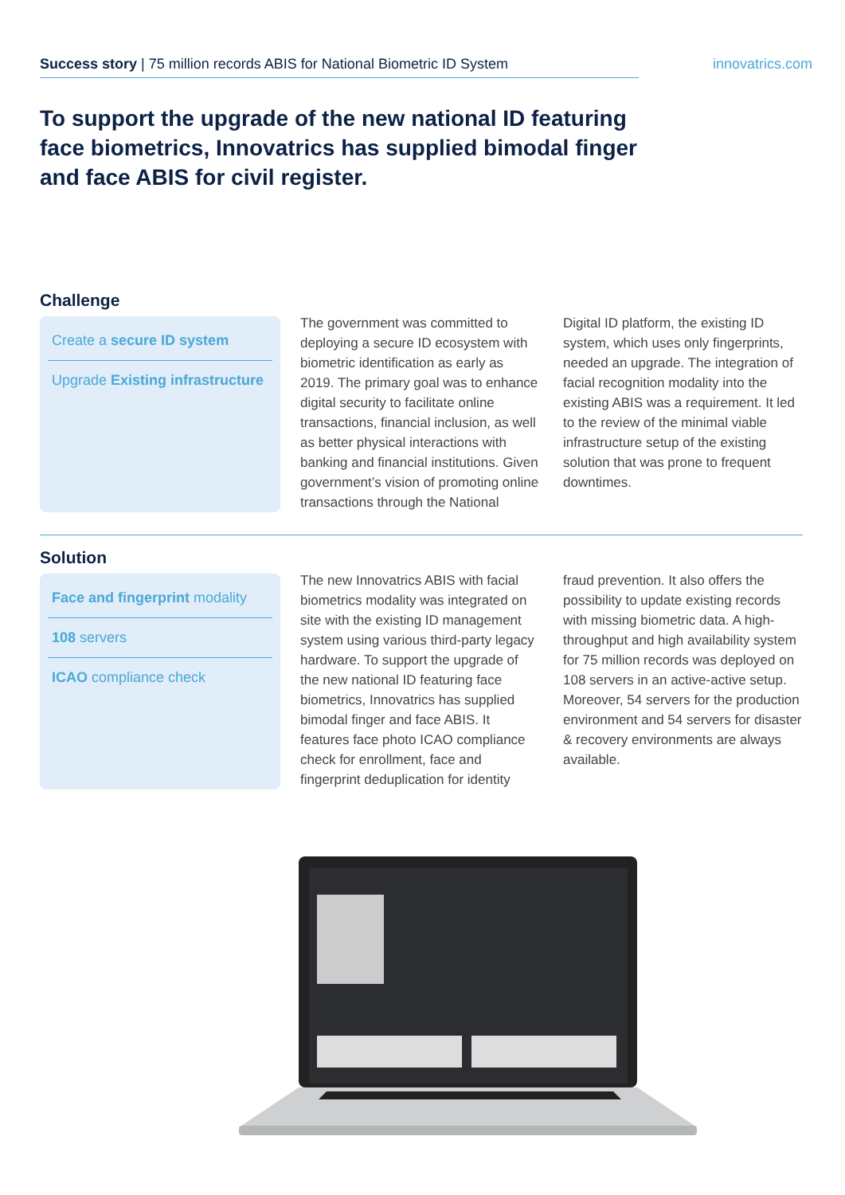Success story | 75 million records ABIS for National Biometric ID System
innovatrics.com
To support the upgrade of the new national ID featuring face biometrics, Innovatrics has supplied bimodal finger and face ABIS for civil register.
Challenge
Create a secure ID system
Upgrade Existing infrastructure
The government was committed to deploying a secure ID ecosystem with biometric identification as early as 2019. The primary goal was to enhance digital security to facilitate online transactions, financial inclusion, as well as better physical interactions with banking and financial institutions. Given government’s vision of promoting online transactions through the National Digital ID platform, the existing ID system, which uses only fingerprints, needed an upgrade. The integration of facial recognition modality into the existing ABIS was a requirement. It led to the review of the minimal viable infrastructure setup of the existing solution that was prone to frequent downtimes.
Solution
Face and fingerprint modality
108 servers
ICAO compliance check
The new Innovatrics ABIS with facial biometrics modality was integrated on site with the existing ID management system using various third-party legacy hardware. To support the upgrade of the new national ID featuring face biometrics, Innovatrics has supplied bimodal finger and face ABIS. It features face photo ICAO compliance check for enrollment, face and fingerprint deduplication for identity fraud prevention. It also offers the possibility to update existing records with missing biometric data. A high-throughput and high availability system for 75 million records was deployed on 108 servers in an active-active setup. Moreover, 54 servers for the production environment and 54 servers for disaster & recovery environments are always available.